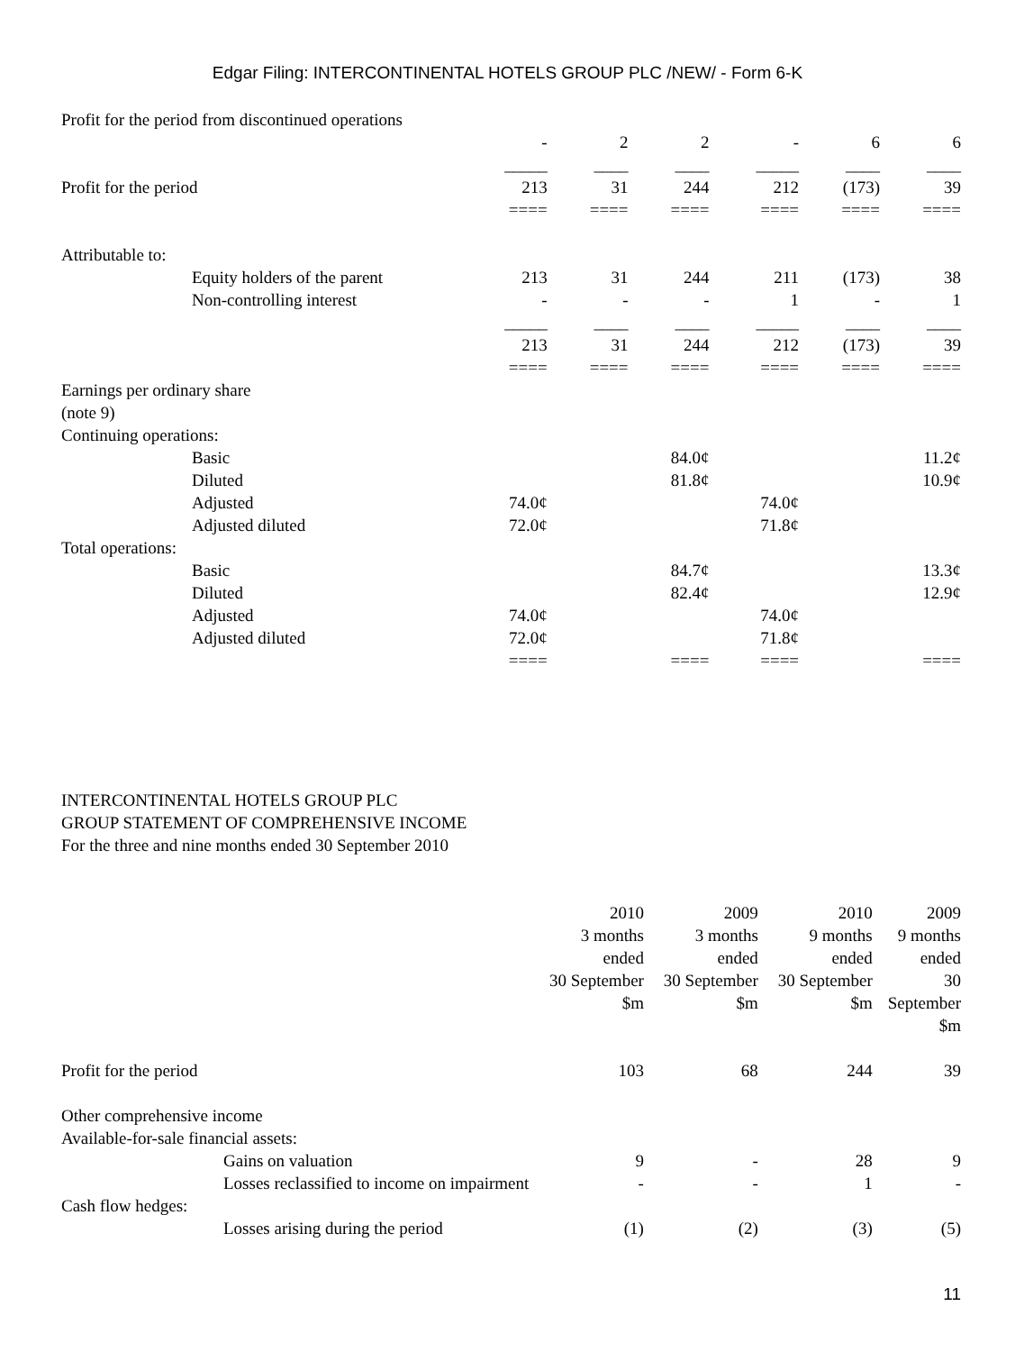Edgar Filing: INTERCONTINENTAL HOTELS GROUP PLC /NEW/ - Form 6-K
| Profit for the period from discontinued operations | - | 2 | 2 | - | 6 | 6 |
| | _____ | ____ | ____ | _____ | ____ | ____ |
| Profit for the period | 213 | 31 | 244 | 212 | (173) | 39 |
| | ==== | ==== | ==== | ==== | ==== | ==== |
| Attributable to: | | | | | | |
| Equity holders of the parent | 213 | 31 | 244 | 211 | (173) | 38 |
| Non-controlling interest | - | - | - | 1 | - | 1 |
| | _____ | ____ | ____ | _____ | ____ | ____ |
| | 213 | 31 | 244 | 212 | (173) | 39 |
| | ==== | ==== | ==== | ==== | ==== | ==== |
| Earnings per ordinary share (note 9) | | | | | | |
| Continuing operations: | | | | | | |
| Basic | | | 84.0¢ | | | 11.2¢ |
| Diluted | | | 81.8¢ | | | 10.9¢ |
| Adjusted | 74.0¢ | | | 74.0¢ | | |
| Adjusted diluted | 72.0¢ | | | 71.8¢ | | |
| Total operations: | | | | | | |
| Basic | | | 84.7¢ | | | 13.3¢ |
| Diluted | | | 82.4¢ | | | 12.9¢ |
| Adjusted | 74.0¢ | | | 74.0¢ | | |
| Adjusted diluted | 72.0¢ | | | 71.8¢ | | |
| | ==== | | ==== | ==== | | ==== |
INTERCONTINENTAL HOTELS GROUP PLC
GROUP STATEMENT OF COMPREHENSIVE INCOME
For the three and nine months ended 30 September 2010
| | 2010 3 months ended 30 September $m | 2009 3 months ended 30 September $m | 2010 9 months ended 30 September $m | 2009 9 months ended 30 September $m |
| --- | --- | --- | --- | --- |
| Profit for the period | 103 | 68 | 244 | 39 |
| Other comprehensive income | | | | |
| Available-for-sale financial assets: | | | | |
| Gains on valuation | 9 | - | 28 | 9 |
| Losses reclassified to income on impairment | - | - | 1 | - |
| Cash flow hedges: | | | | |
| Losses arising during the period | (1) | (2) | (3) | (5) |
11